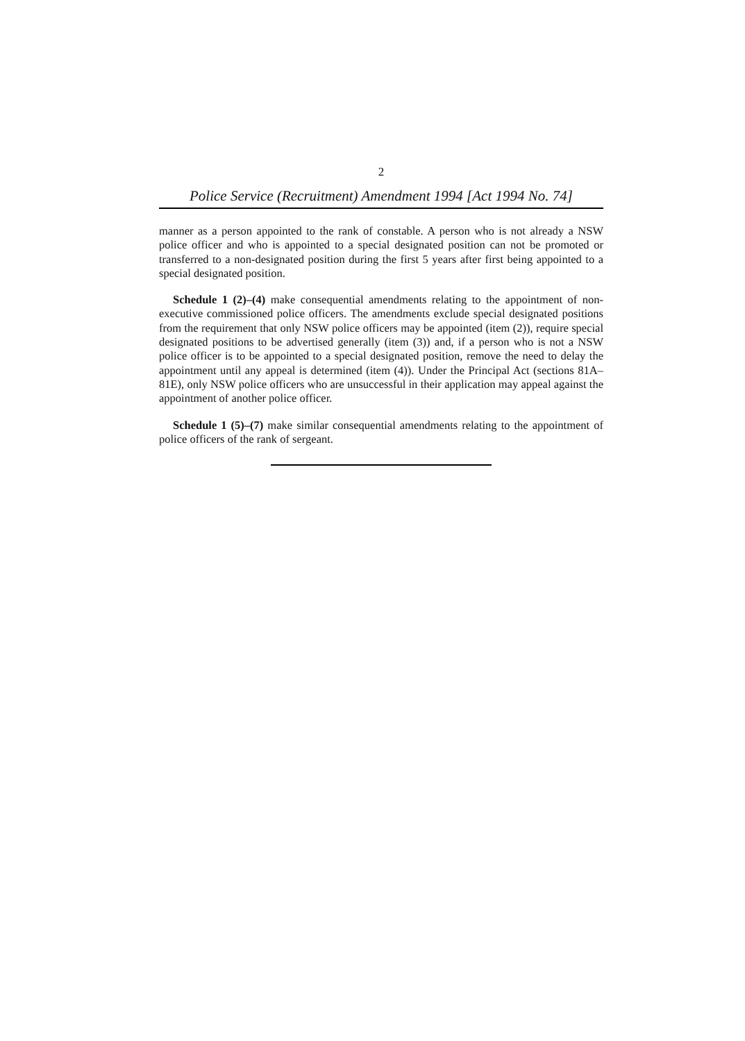2
Police Service (Recruitment) Amendment 1994 [Act 1994 No. 74]
manner as a person appointed to the rank of constable. A person who is not already a NSW police officer and who is appointed to a special designated position can not be promoted or transferred to a non-designated position during the first 5 years after first being appointed to a special designated position.
Schedule 1 (2)–(4) make consequential amendments relating to the appointment of non-executive commissioned police officers. The amendments exclude special designated positions from the requirement that only NSW police officers may be appointed (item (2)), require special designated positions to be advertised generally (item (3)) and, if a person who is not a NSW police officer is to be appointed to a special designated position, remove the need to delay the appointment until any appeal is determined (item (4)). Under the Principal Act (sections 81A–81E), only NSW police officers who are unsuccessful in their application may appeal against the appointment of another police officer.
Schedule 1 (5)–(7) make similar consequential amendments relating to the appointment of police officers of the rank of sergeant.